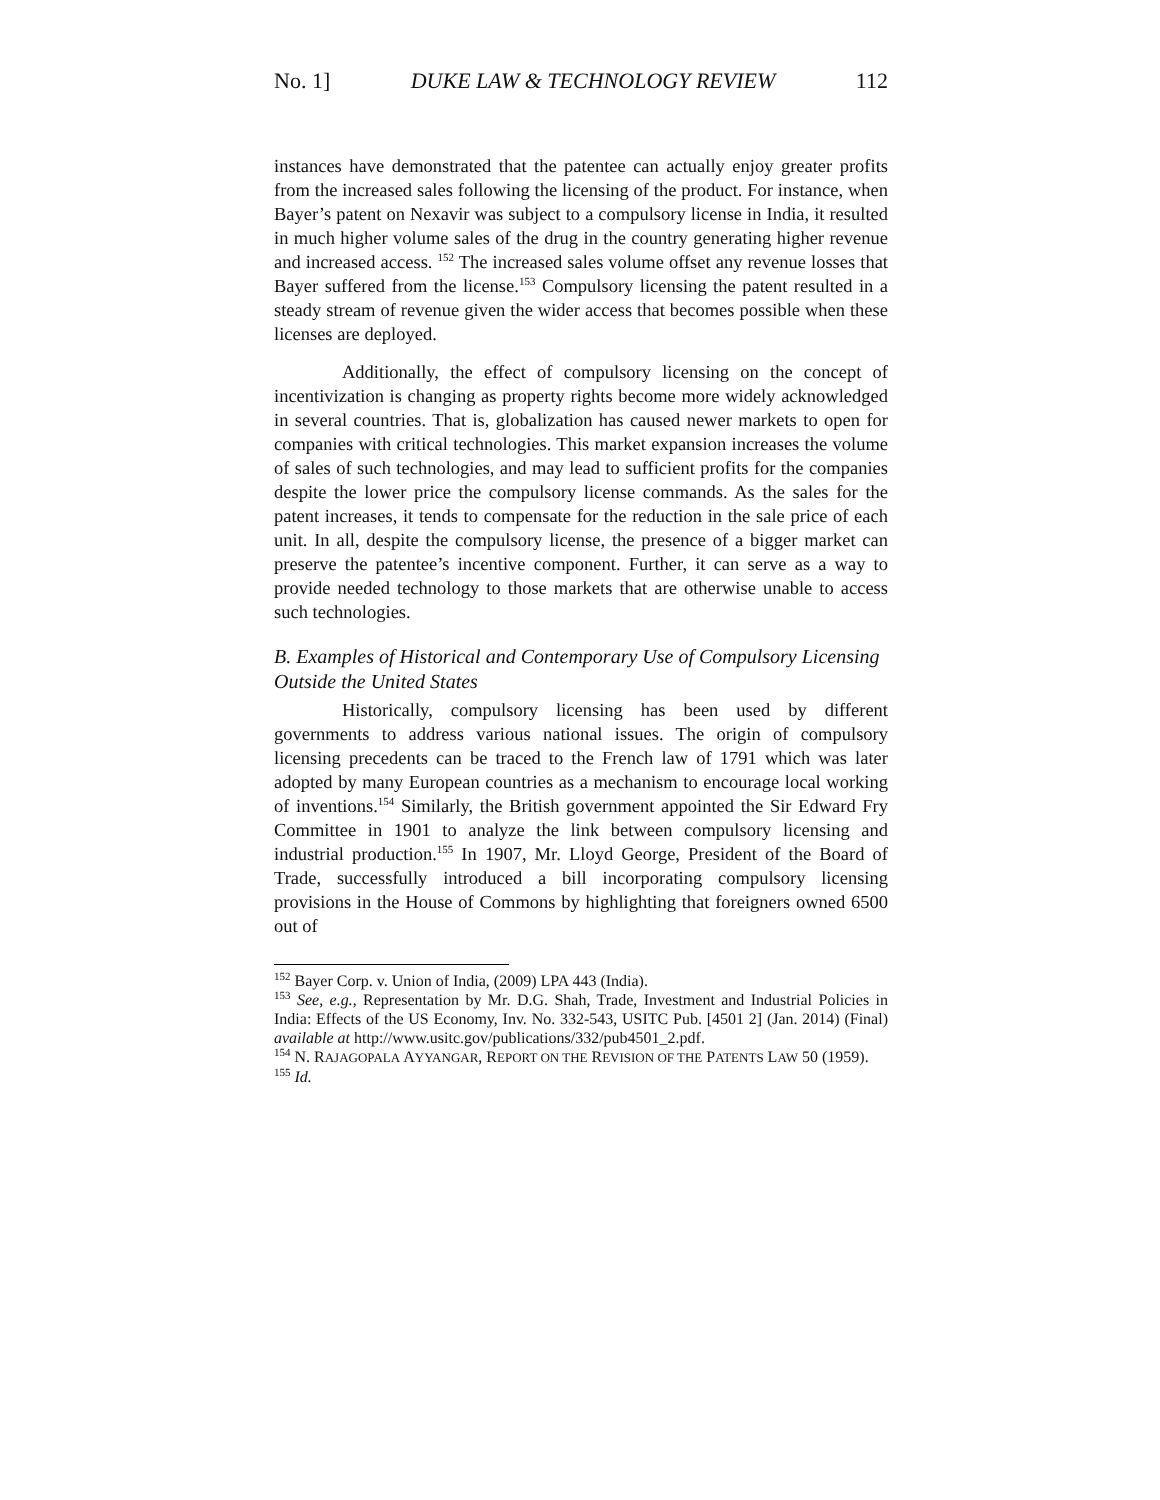No. 1] DUKE LAW & TECHNOLOGY REVIEW 112
instances have demonstrated that the patentee can actually enjoy greater profits from the increased sales following the licensing of the product. For instance, when Bayer’s patent on Nexavir was subject to a compulsory license in India, it resulted in much higher volume sales of the drug in the country generating higher revenue and increased access. <sup>152</sup> The increased sales volume offset any revenue losses that Bayer suffered from the license.<sup>153</sup> Compulsory licensing the patent resulted in a steady stream of revenue given the wider access that becomes possible when these licenses are deployed.
Additionally, the effect of compulsory licensing on the concept of incentivization is changing as property rights become more widely acknowledged in several countries. That is, globalization has caused newer markets to open for companies with critical technologies. This market expansion increases the volume of sales of such technologies, and may lead to sufficient profits for the companies despite the lower price the compulsory license commands. As the sales for the patent increases, it tends to compensate for the reduction in the sale price of each unit. In all, despite the compulsory license, the presence of a bigger market can preserve the patentee’s incentive component. Further, it can serve as a way to provide needed technology to those markets that are otherwise unable to access such technologies.
B. Examples of Historical and Contemporary Use of Compulsory Licensing Outside the United States
Historically, compulsory licensing has been used by different governments to address various national issues. The origin of compulsory licensing precedents can be traced to the French law of 1791 which was later adopted by many European countries as a mechanism to encourage local working of inventions.<sup>154</sup> Similarly, the British government appointed the Sir Edward Fry Committee in 1901 to analyze the link between compulsory licensing and industrial production.<sup>155</sup> In 1907, Mr. Lloyd George, President of the Board of Trade, successfully introduced a bill incorporating compulsory licensing provisions in the House of Commons by highlighting that foreigners owned 6500 out of
<sup>152</sup> Bayer Corp. v. Union of India, (2009) LPA 443 (India).
<sup>153</sup> See, e.g., Representation by Mr. D.G. Shah, Trade, Investment and Industrial Policies in India: Effects of the US Economy, Inv. No. 332-543, USITC Pub. [4501 2] (Jan. 2014) (Final) available at http://www.usitc.gov/publications/332/pub4501_2.pdf.
<sup>154</sup> N. RAJAGOPALA AYYANGAR, REPORT ON THE REVISION OF THE PATENTS LAW 50 (1959).
<sup>155</sup> Id.